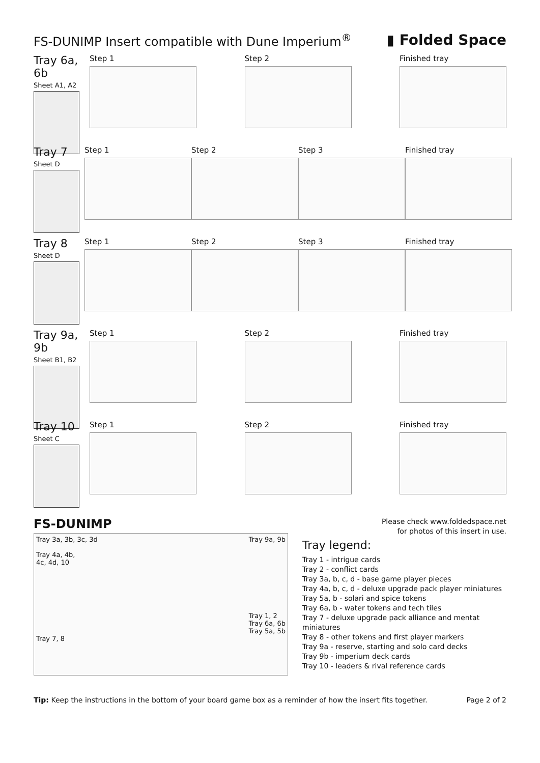FS-DUNIMP Insert compatible with Dune Imperium<sup>®</sup>
▮ Folded Space
Tray 6a, 6b
Sheet A1, A2
Step 1 Step 2 Finished tray
Tray 7
Sheet D
Step 1 Step 2 Step 3 Finished tray
Tray 8
Sheet D
Step 1 Step 2 Step 3 Finished tray
Tray 9a, 9b
Sheet B1, B2
Step 1 Step 2 Finished tray
Tray 10
Sheet C
Step 1 Step 2 Finished tray
FS-DUNIMP
Tray 3a, 3b, 3c, 3d
Tray 4a, 4b,
4c, 4d, 10
Tray 7, 8
Tray 9a, 9b
Tray 1, 2
Tray 6a, 6b
Tray 5a, 5b
Please check www.foldedspace.net
for photos of this insert in use.
Tray legend:
Tray 1 - intrigue cards
Tray 2 - conflict cards
Tray 3a, b, c, d - base game player pieces
Tray 4a, b, c, d - deluxe upgrade pack player miniatures
Tray 5a, b - solari and spice tokens
Tray 6a, b - water tokens and tech tiles
Tray 7 - deluxe upgrade pack alliance and mentat miniatures
Tray 8 - other tokens and first player markers
Tray 9a - reserve, starting and solo card decks
Tray 9b - imperium deck cards
Tray 10 - leaders & rival reference cards
Tip: Keep the instructions in the bottom of your board game box as a reminder of how the insert fits together.
Page 2 of 2